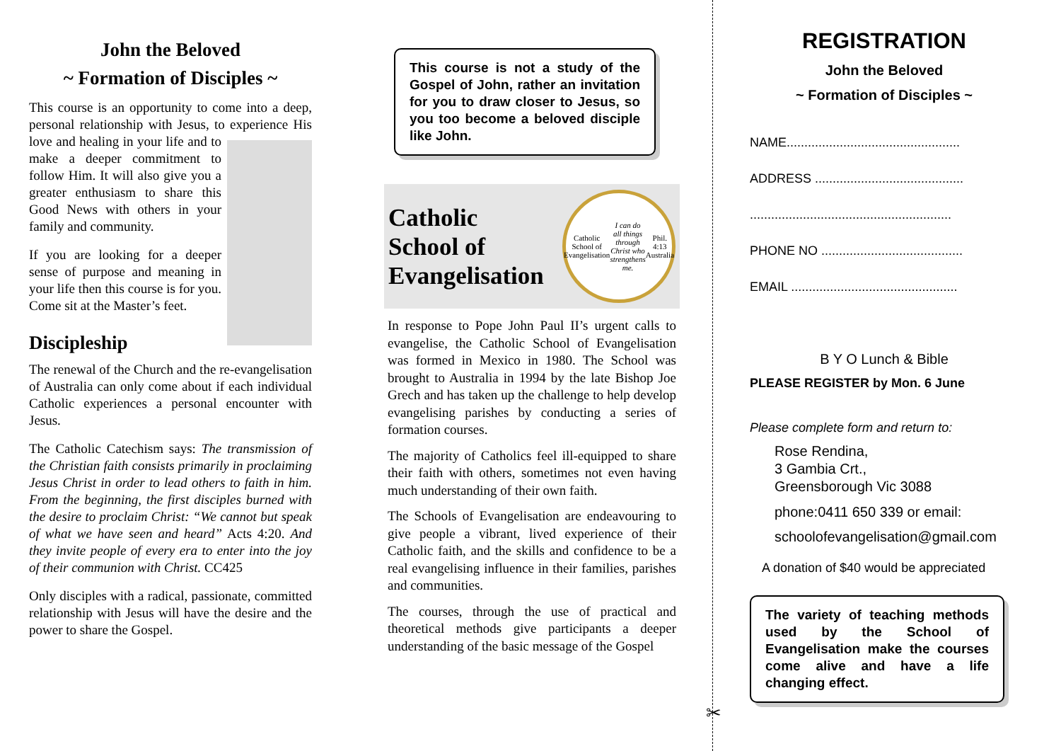John the Beloved
~ Formation of Disciples ~
This course is an opportunity to come into a deep, personal relationship with Jesus, to experience His love and healing in your life and to make a deeper commitment to follow Him. It will also give you a greater enthusiasm to share this Good News with others in your family and community.
If you are looking for a deeper sense of purpose and meaning in your life then this course is for you. Come sit at the Master’s feet.
Discipleship
The renewal of the Church and the re-evangelisation of Australia can only come about if each individual Catholic experiences a personal encounter with Jesus.
The Catholic Catechism says: The transmission of the Christian faith consists primarily in proclaiming Jesus Christ in order to lead others to faith in him. From the beginning, the first disciples burned with the desire to proclaim Christ: “We cannot but speak of what we have seen and heard” Acts 4:20. And they invite people of every era to enter into the joy of their communion with Christ. CC425
Only disciples with a radical, passionate, committed relationship with Jesus will have the desire and the power to share the Gospel.
This course is not a study of the Gospel of John, rather an invitation for you to draw closer to Jesus, so you too become a beloved disciple like John.
Catholic
School of
Evangelisation
Catholic School of Evangelisation
I can do all things through Christ who strengthens me. Phil. 4:13
Australia
In response to Pope John Paul II’s urgent calls to evangelise, the Catholic School of Evangelisation was formed in Mexico in 1980. The School was brought to Australia in 1994 by the late Bishop Joe Grech and has taken up the challenge to help develop evangelising parishes by conducting a series of formation courses.
The majority of Catholics feel ill-equipped to share their faith with others, sometimes not even having much understanding of their own faith.
The Schools of Evangelisation are endeavouring to give people a vibrant, lived experience of their Catholic faith, and the skills and confidence to be a real evangelising influence in their families, parishes and communities.
The courses, through the use of practical and theoretical methods give participants a deeper understanding of the basic message of the Gospel
✂
REGISTRATION
John the Beloved
~ Formation of Disciples ~
NAME.................................................
ADDRESS ..........................................
.........................................................
PHONE NO ........................................
EMAIL ...............................................
B Y O Lunch & Bible
PLEASE REGISTER by Mon. 6 June
Please complete form and return to:
Rose Rendina,
3 Gambia Crt.,
Greensborough Vic 3088
phone:0411 650 339 or email:
schoolofevangelisation@gmail.com
A donation of $40 would be appreciated
The variety of teaching methods used by the School of Evangelisation make the courses come alive and have a life changing effect.